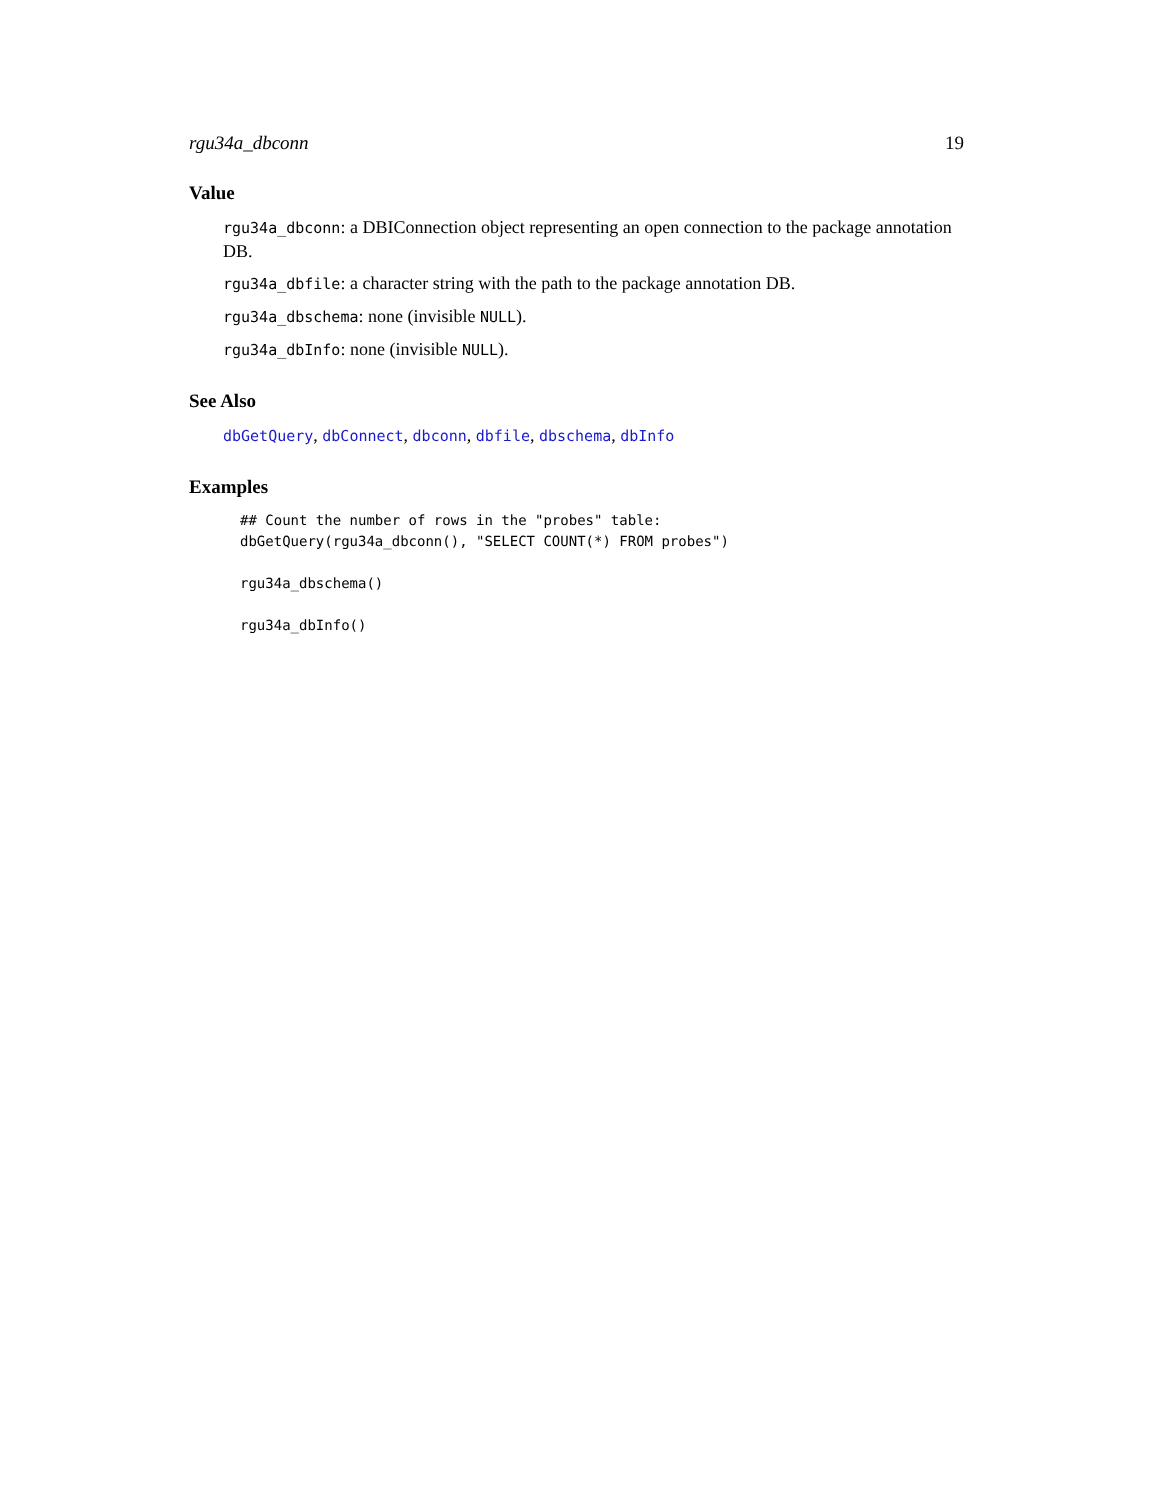rgu34a_dbconn 19
Value
rgu34a_dbconn: a DBIConnection object representing an open connection to the package annotation DB.
rgu34a_dbfile: a character string with the path to the package annotation DB.
rgu34a_dbschema: none (invisible NULL).
rgu34a_dbInfo: none (invisible NULL).
See Also
dbGetQuery, dbConnect, dbconn, dbfile, dbschema, dbInfo
Examples
## Count the number of rows in the "probes" table:
dbGetQuery(rgu34a_dbconn(), "SELECT COUNT(*) FROM probes")

rgu34a_dbschema()

rgu34a_dbInfo()